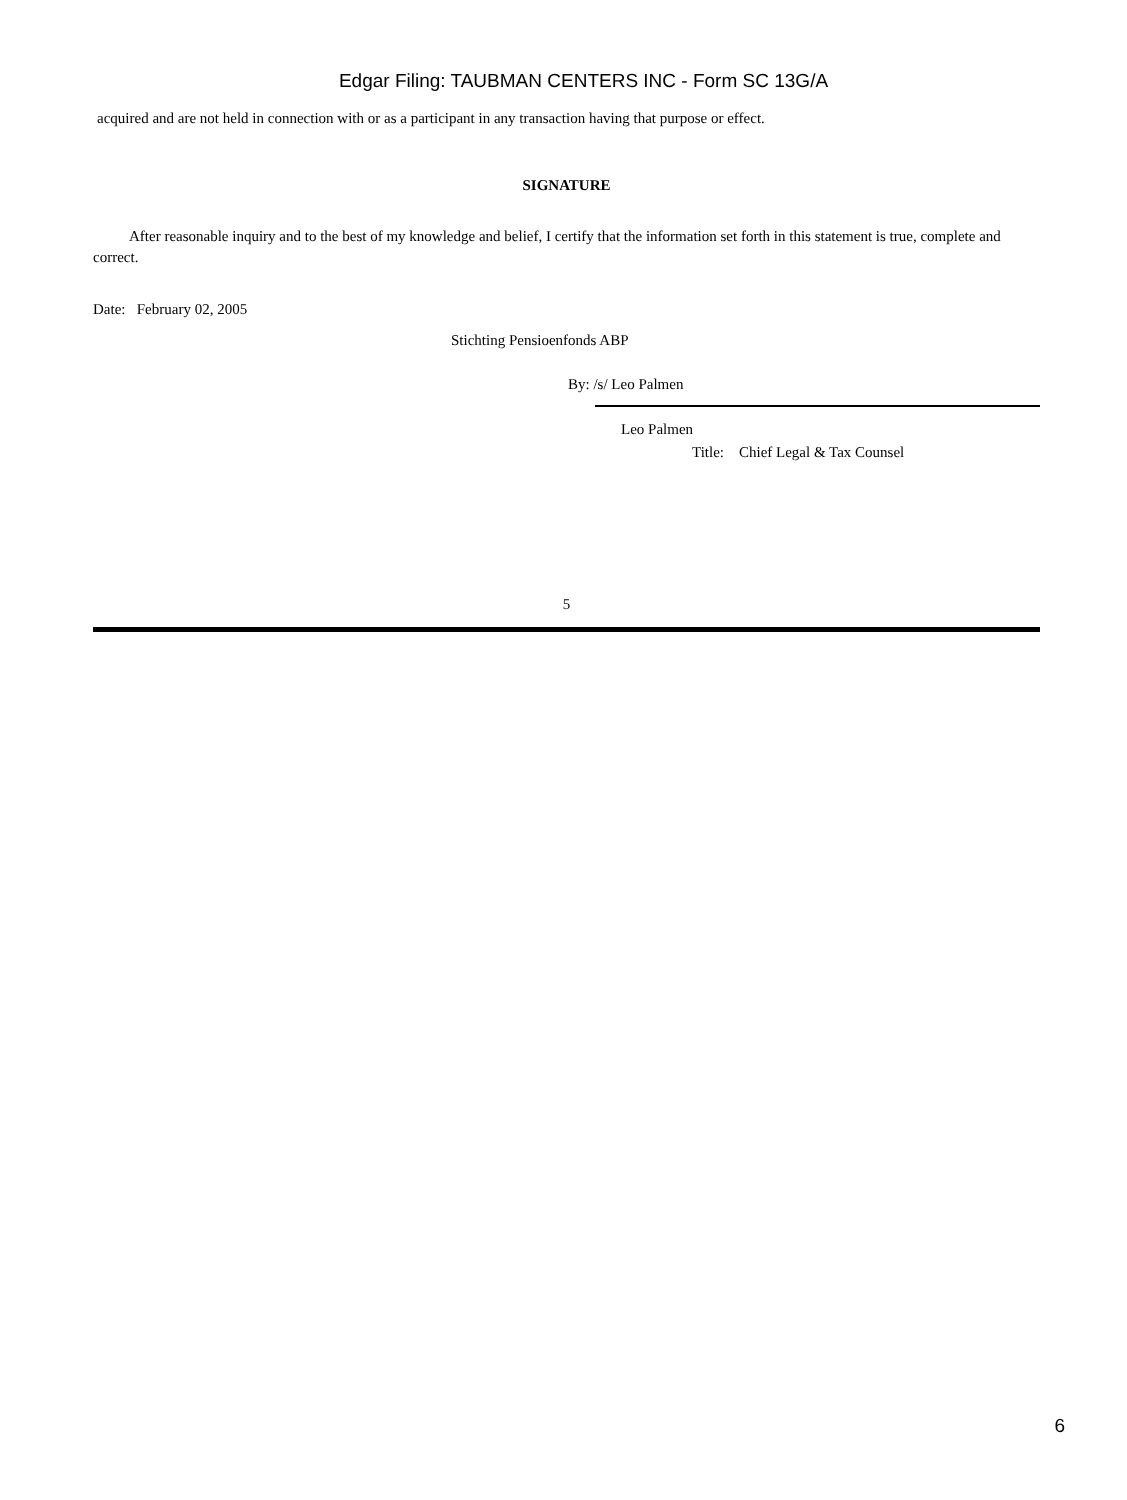Edgar Filing: TAUBMAN CENTERS INC - Form SC 13G/A
acquired and are not held in connection with or as a participant in any transaction having that purpose or effect.
SIGNATURE
After reasonable inquiry and to the best of my knowledge and belief, I certify that the information set forth in this statement is true, complete and correct.
Date: February 02, 2005
Stichting Pensioenfonds ABP
By: /s/ Leo Palmen
Leo Palmen
Title: Chief Legal & Tax Counsel
5
6